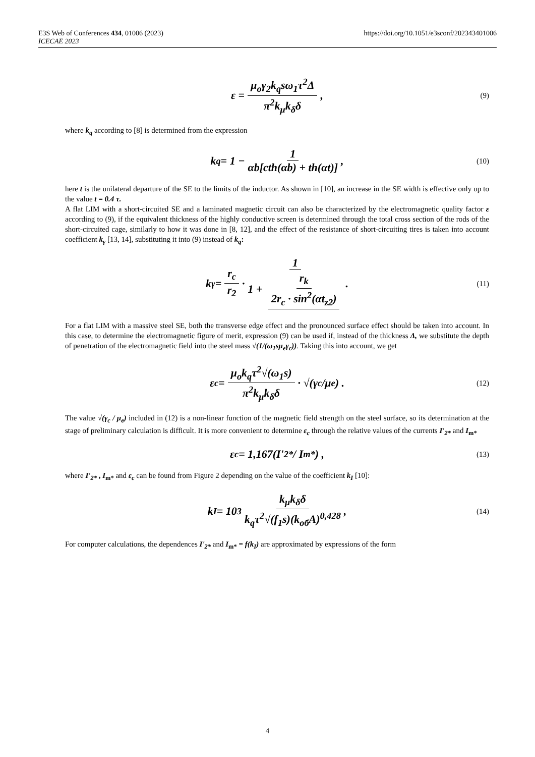https://doi.org/10.1051/e3sconf/202343401006 E3S Web of Conferences 434, 01006 (2023)
ICECAE 2023
ε = μ<sub>o</sub>γ<sub>2</sub>k<sub>q</sub>sω<sub>1</sub>τ<sup>2</sup>Δ π<sup>2</sup>k<sub>μ</sub>k<sub>δ</sub>δ , (9)
where k<sub>q</sub> according to [8] is determined from the expression
k<sub>q</sub> = 1 − 1 αb[cth(αb) + th(αt)] , (10)
here t is the unilateral departure of the SE to the limits of the inductor. As shown in [10], an increase in the SE width is effective only up to the value t = 0.4 τ.
A flat LIM with a short-circuited SE and a laminated magnetic circuit can also be characterized by the electromagnetic quality factor ε according to (9), if the equivalent thickness of the highly conductive screen is determined through the total cross section of the rods of the short-circuited cage, similarly to how it was done in [8, 12], and the effect of the resistance of short-circuiting tires is taken into account coefficient k<sub>γ</sub> [13, 14], substituting it into (9) instead of k<sub>q</sub>:
k<sub>γ</sub> = r<sub>c</sub> r<sub>2</sub> · 1 1 + r<sub>k</sub> 2r<sub>c</sub> · sin<sup>2</sup>(αt<sub>z2</sub>) . (11)
For a flat LIM with a massive steel SE, both the transverse edge effect and the pronounced surface effect should be taken into account. In this case, to determine the electromagnetic figure of merit, expression (9) can be used if, instead of the thickness Δ, we substitute the depth of penetration of the electromagnetic field into the steel mass √(1/(ω<sub>1</sub>sμ<sub>e</sub>γ<sub>c</sub>)). Taking this into account, we get
ε<sub>c</sub> = μ<sub>o</sub>k<sub>q</sub>τ<sup>2</sup>√(ω<sub>1</sub>s) π<sup>2</sup>k<sub>μ</sub>k<sub>δ</sub>δ · √(γ<sub>c</sub>/μ<sub>e</sub>) . (12)
The value √(γ<sub>c</sub> / μ<sub>e</sub>) included in (12) is a non-linear function of the magnetic field strength on the steel surface, so its determination at the stage of preliminary calculation is difficult. It is more convenient to determine ε<sub>c</sub> through the relative values of the currents I'<sub>2*</sub> and I<sub>m*</sub>
ε<sub>c</sub> = 1,167(I'<sub>2*</sub> / I<sub>m*</sub>) , (13)
where I'<sub>2*</sub> , I<sub>m*</sub> and ε<sub>c</sub> can be found from Figure 2 depending on the value of the coefficient k<sub>I</sub> [10]:
k<sub>I</sub> = 10<sup>3</sup> k<sub>μ</sub>k<sub>δ</sub>δ k<sub>q</sub>τ<sup>2</sup>√(f<sub>1</sub>s)(k<sub>об</sub>A)<sup>0,428</sup> , (14)
For computer calculations, the dependences I'<sub>2*</sub> and I<sub>m*</sub> = f(k<sub>I</sub>) are approximated by expressions of the form
4